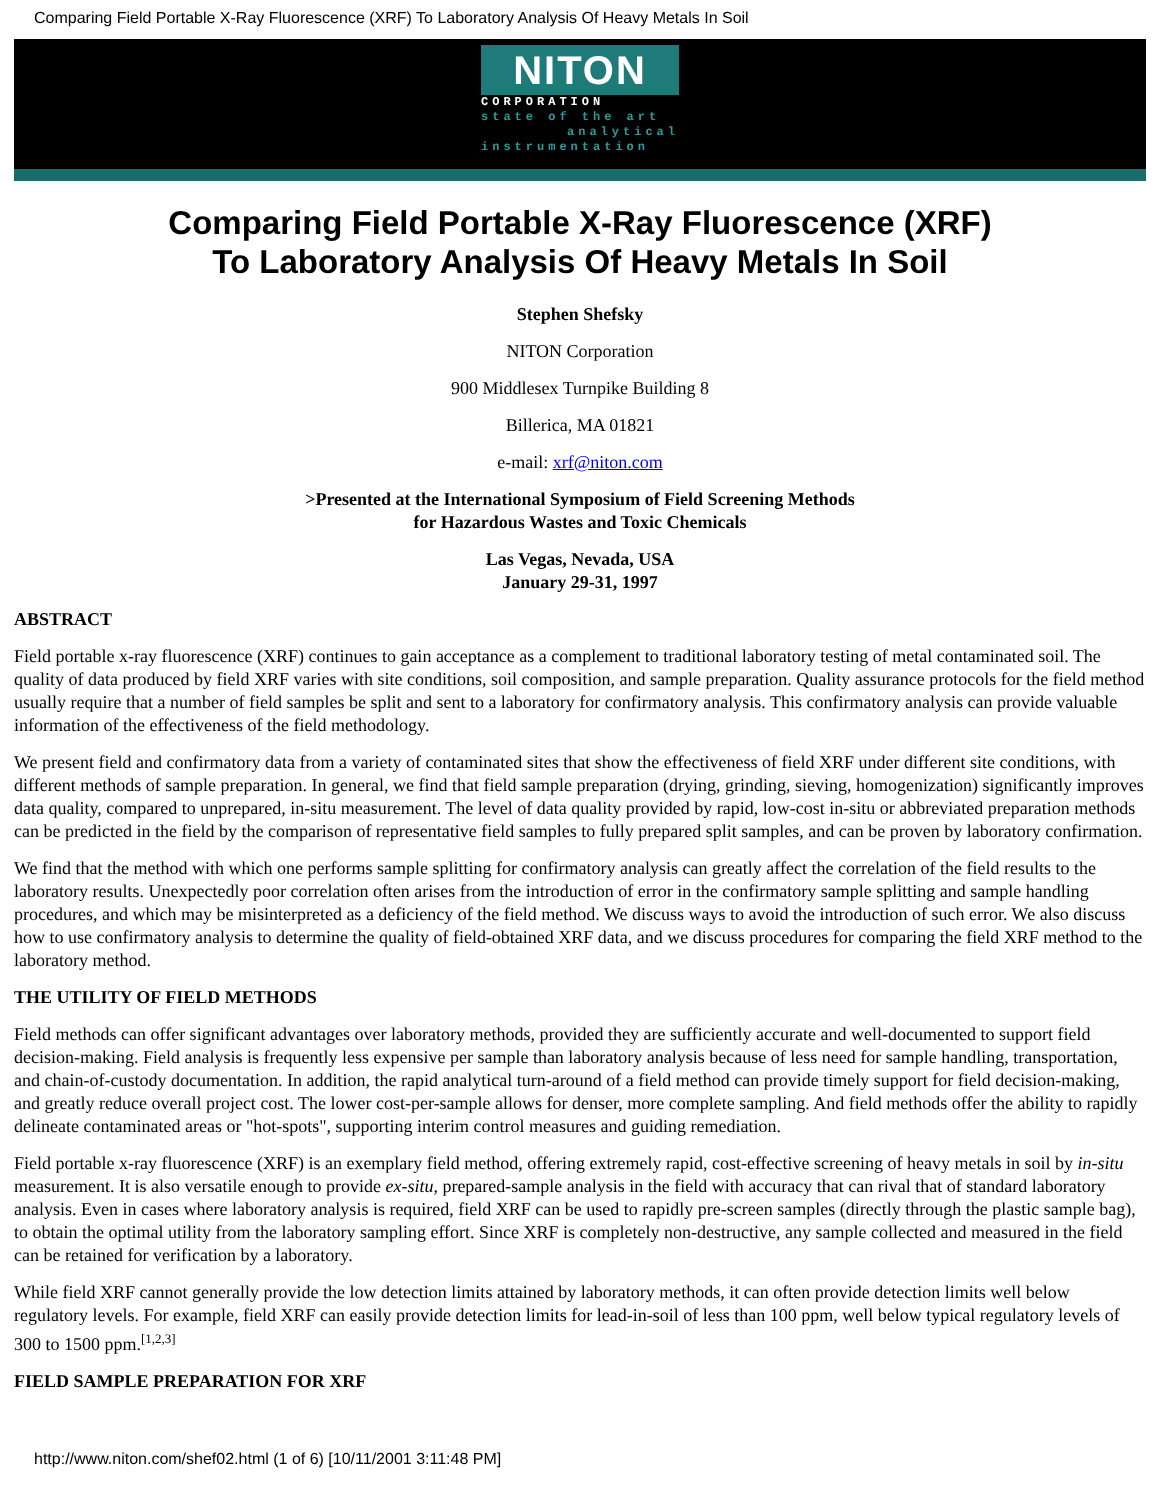Comparing Field Portable X-Ray Fluorescence (XRF) To Laboratory Analysis Of Heavy Metals In Soil
NITON
CORPORATION
state of the art
analytical
instrumentation
Comparing Field Portable X-Ray Fluorescence (XRF)
To Laboratory Analysis Of Heavy Metals In Soil
Stephen Shefsky
NITON Corporation
900 Middlesex Turnpike Building 8
Billerica, MA 01821
e-mail: xrf@niton.com
>Presented at the International Symposium of Field Screening Methods
for Hazardous Wastes and Toxic Chemicals
Las Vegas, Nevada, USA
January 29-31, 1997
ABSTRACT
Field portable x-ray fluorescence (XRF) continues to gain acceptance as a complement to traditional laboratory testing of metal contaminated soil. The quality of data produced by field XRF varies with site conditions, soil composition, and sample preparation. Quality assurance protocols for the field method usually require that a number of field samples be split and sent to a laboratory for confirmatory analysis. This confirmatory analysis can provide valuable information of the effectiveness of the field methodology.
We present field and confirmatory data from a variety of contaminated sites that show the effectiveness of field XRF under different site conditions, with different methods of sample preparation. In general, we find that field sample preparation (drying, grinding, sieving, homogenization) significantly improves data quality, compared to unprepared, in-situ measurement. The level of data quality provided by rapid, low-cost in-situ or abbreviated preparation methods can be predicted in the field by the comparison of representative field samples to fully prepared split samples, and can be proven by laboratory confirmation.
We find that the method with which one performs sample splitting for confirmatory analysis can greatly affect the correlation of the field results to the laboratory results. Unexpectedly poor correlation often arises from the introduction of error in the confirmatory sample splitting and sample handling procedures, and which may be misinterpreted as a deficiency of the field method. We discuss ways to avoid the introduction of such error. We also discuss how to use confirmatory analysis to determine the quality of field-obtained XRF data, and we discuss procedures for comparing the field XRF method to the laboratory method.
THE UTILITY OF FIELD METHODS
Field methods can offer significant advantages over laboratory methods, provided they are sufficiently accurate and well-documented to support field decision-making. Field analysis is frequently less expensive per sample than laboratory analysis because of less need for sample handling, transportation, and chain-of-custody documentation. In addition, the rapid analytical turn-around of a field method can provide timely support for field decision-making, and greatly reduce overall project cost. The lower cost-per-sample allows for denser, more complete sampling. And field methods offer the ability to rapidly delineate contaminated areas or "hot-spots", supporting interim control measures and guiding remediation.
Field portable x-ray fluorescence (XRF) is an exemplary field method, offering extremely rapid, cost-effective screening of heavy metals in soil by in-situ measurement. It is also versatile enough to provide ex-situ, prepared-sample analysis in the field with accuracy that can rival that of standard laboratory analysis. Even in cases where laboratory analysis is required, field XRF can be used to rapidly pre-screen samples (directly through the plastic sample bag), to obtain the optimal utility from the laboratory sampling effort. Since XRF is completely non-destructive, any sample collected and measured in the field can be retained for verification by a laboratory.
While field XRF cannot generally provide the low detection limits attained by laboratory methods, it can often provide detection limits well below regulatory levels. For example, field XRF can easily provide detection limits for lead-in-soil of less than 100 ppm, well below typical regulatory levels of 300 to 1500 ppm.<sup>[1,2,3]</sup>
FIELD SAMPLE PREPARATION FOR XRF
http://www.niton.com/shef02.html (1 of 6) [10/11/2001 3:11:48 PM]